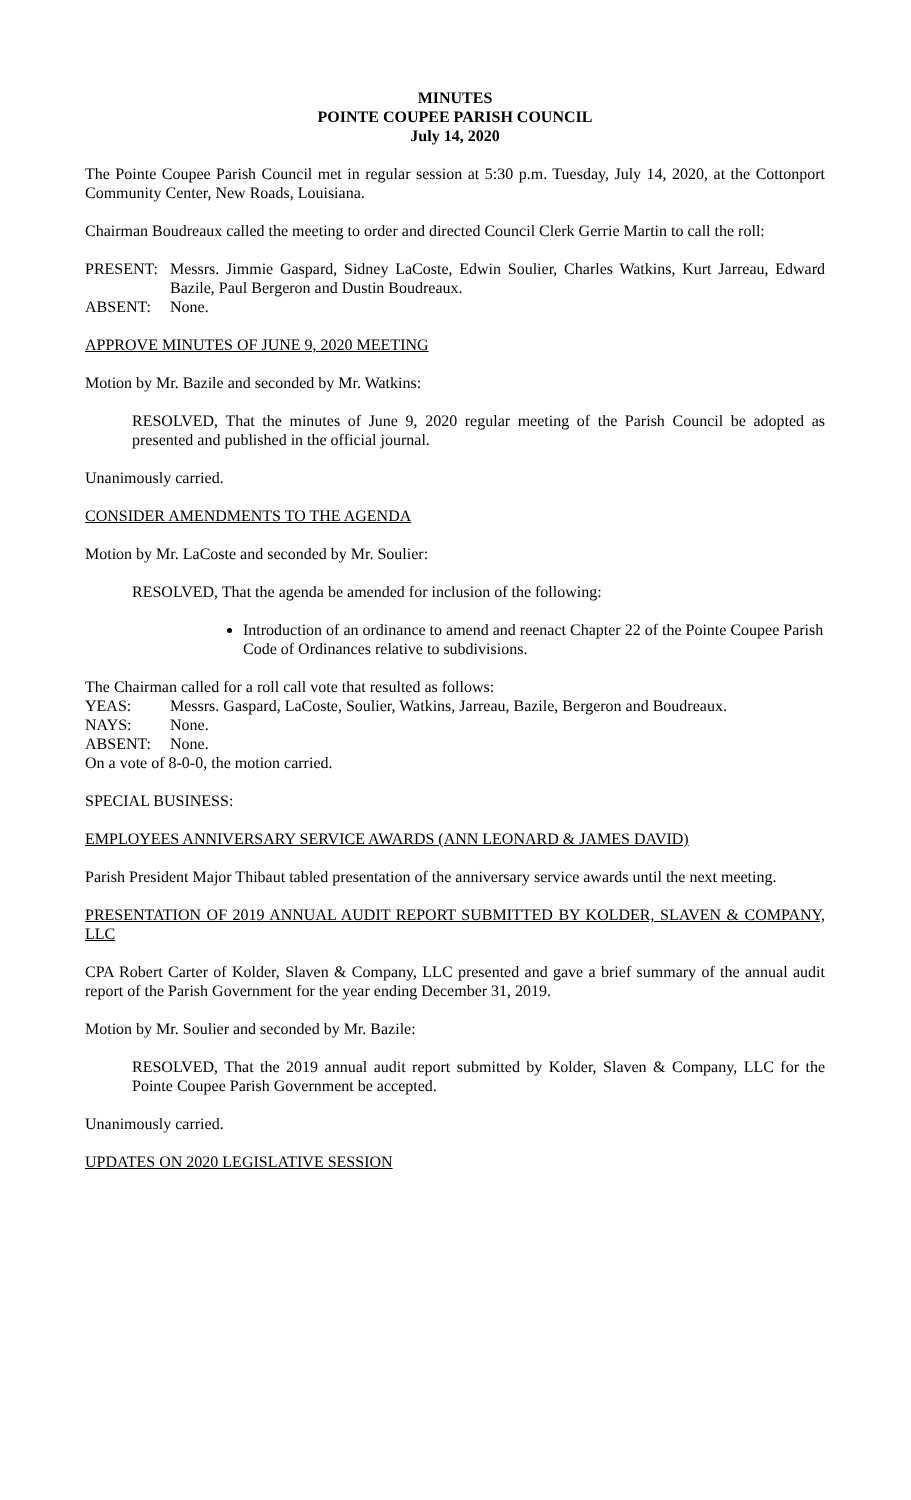MINUTES
POINTE COUPEE PARISH COUNCIL
July 14, 2020
The Pointe Coupee Parish Council met in regular session at 5:30 p.m. Tuesday, July 14, 2020, at the Cottonport Community Center, New Roads, Louisiana.
Chairman Boudreaux called the meeting to order and directed Council Clerk Gerrie Martin to call the roll:
PRESENT: Messrs. Jimmie Gaspard, Sidney LaCoste, Edwin Soulier, Charles Watkins, Kurt Jarreau, Edward Bazile, Paul Bergeron and Dustin Boudreaux.
ABSENT: None.
APPROVE MINUTES OF JUNE 9, 2020 MEETING
Motion by Mr. Bazile and seconded by Mr. Watkins:
RESOLVED, That the minutes of June 9, 2020 regular meeting of the Parish Council be adopted as presented and published in the official journal.
Unanimously carried.
CONSIDER AMENDMENTS TO THE AGENDA
Motion by Mr. LaCoste and seconded by Mr. Soulier:
RESOLVED, That the agenda be amended for inclusion of the following:
Introduction of an ordinance to amend and reenact Chapter 22 of the Pointe Coupee Parish Code of Ordinances relative to subdivisions.
The Chairman called for a roll call vote that resulted as follows:
YEAS: Messrs. Gaspard, LaCoste, Soulier, Watkins, Jarreau, Bazile, Bergeron and Boudreaux.
NAYS: None.
ABSENT: None.
On a vote of 8-0-0, the motion carried.
SPECIAL BUSINESS:
EMPLOYEES ANNIVERSARY SERVICE AWARDS (ANN LEONARD & JAMES DAVID)
Parish President Major Thibaut tabled presentation of the anniversary service awards until the next meeting.
PRESENTATION OF 2019 ANNUAL AUDIT REPORT SUBMITTED BY KOLDER, SLAVEN & COMPANY, LLC
CPA Robert Carter of Kolder, Slaven & Company, LLC presented and gave a brief summary of the annual audit report of the Parish Government for the year ending December 31, 2019.
Motion by Mr. Soulier and seconded by Mr. Bazile:
RESOLVED, That the 2019 annual audit report submitted by Kolder, Slaven & Company, LLC for the Pointe Coupee Parish Government be accepted.
Unanimously carried.
UPDATES ON 2020 LEGISLATIVE SESSION